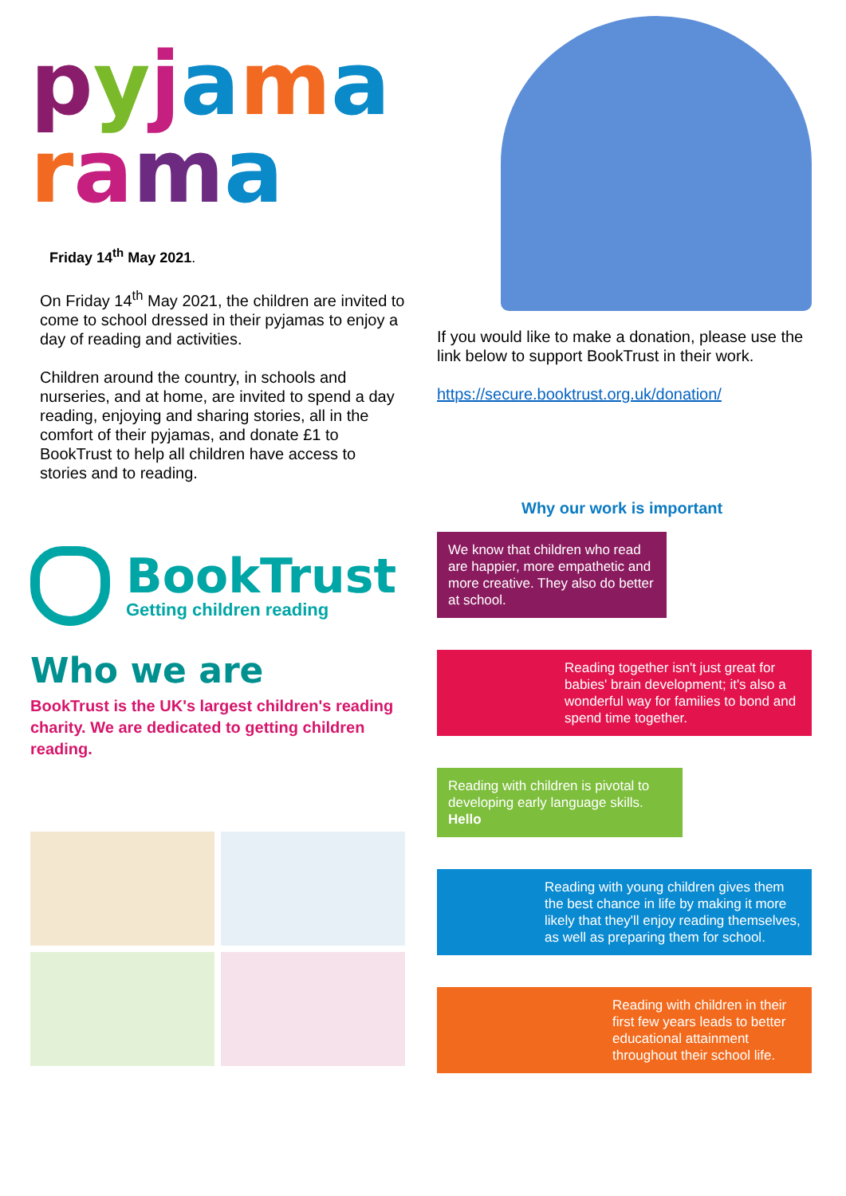pyjama
rama
Friday 14<sup>th</sup> May 2021.
On Friday 14<sup>th</sup> May 2021, the children are invited to come to school dressed in their pyjamas to enjoy a day of reading and activities.
Children around the country, in schools and nurseries, and at home, are invited to spend a day reading, enjoying and sharing stories, all in the comfort of their pyjamas, and donate £1 to BookTrust to help all children have access to stories and to reading.
BookTrust
Getting children reading
Who we are
BookTrust is the UK's largest children's reading charity. We are dedicated to getting children reading.
If you would like to make a donation, please use the link below to support BookTrust in their work.
https://secure.booktrust.org.uk/donation/
Why our work is important
We know that children who read are happier, more empathetic and more creative. They also do better at school.
Reading together isn't just great for babies' brain development; it's also a wonderful way for families to bond and spend time together.
Reading with children is pivotal to developing early language skills. Hello
Reading with young children gives them the best chance in life by making it more likely that they'll enjoy reading themselves, as well as preparing them for school.
Reading with children in their first few years leads to better educational attainment throughout their school life.